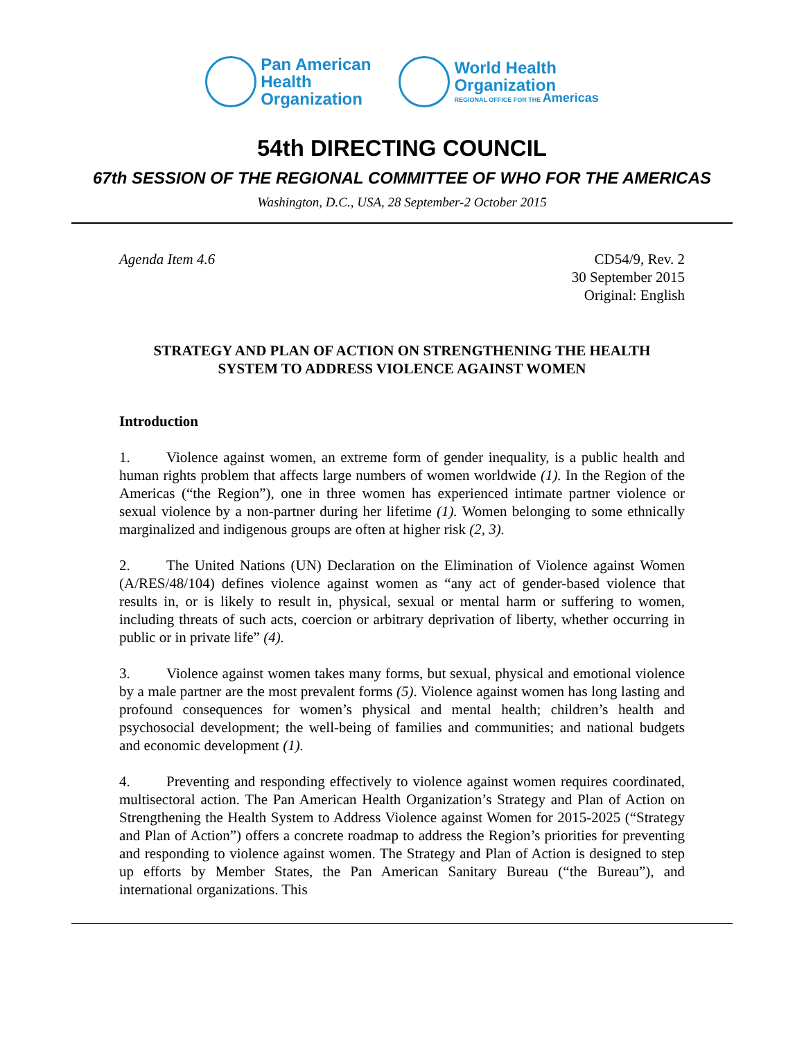Pan American
Health
Organization
World Health
Organization
REGIONAL OFFICE FOR THE Americas
54th DIRECTING COUNCIL
67th SESSION OF THE REGIONAL COMMITTEE OF WHO FOR THE AMERICAS
Washington, D.C., USA, 28 September-2 October 2015
Agenda Item 4.6 CD54/9, Rev. 2
30 September 2015
Original: English
STRATEGY AND PLAN OF ACTION ON STRENGTHENING THE HEALTH
SYSTEM TO ADDRESS VIOLENCE AGAINST WOMEN
Introduction
1. Violence against women, an extreme form of gender inequality, is a public health and human rights problem that affects large numbers of women worldwide (1). In the Region of the Americas (“the Region”), one in three women has experienced intimate partner violence or sexual violence by a non-partner during her lifetime (1). Women belonging to some ethnically marginalized and indigenous groups are often at higher risk (2, 3).
2. The United Nations (UN) Declaration on the Elimination of Violence against Women (A/RES/48/104) defines violence against women as “any act of gender-based violence that results in, or is likely to result in, physical, sexual or mental harm or suffering to women, including threats of such acts, coercion or arbitrary deprivation of liberty, whether occurring in public or in private life” (4).
3. Violence against women takes many forms, but sexual, physical and emotional violence by a male partner are the most prevalent forms (5). Violence against women has long lasting and profound consequences for women’s physical and mental health; children’s health and psychosocial development; the well-being of families and communities; and national budgets and economic development (1).
4. Preventing and responding effectively to violence against women requires coordinated, multisectoral action. The Pan American Health Organization’s Strategy and Plan of Action on Strengthening the Health System to Address Violence against Women for 2015-2025 (“Strategy and Plan of Action”) offers a concrete roadmap to address the Region’s priorities for preventing and responding to violence against women. The Strategy and Plan of Action is designed to step up efforts by Member States, the Pan American Sanitary Bureau (“the Bureau”), and international organizations. This